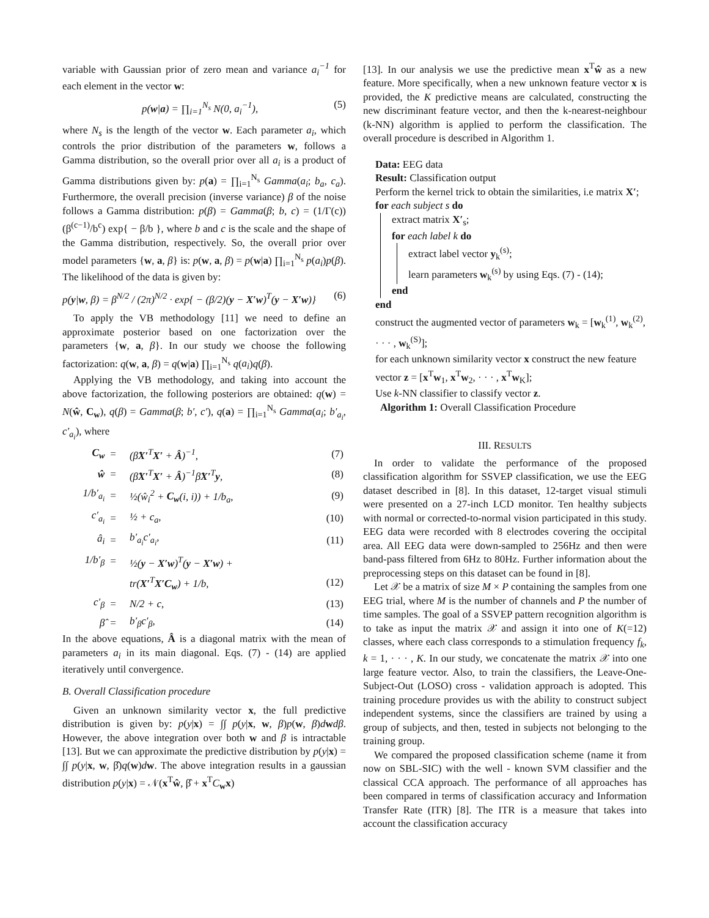variable with Gaussian prior of zero mean and variance a<sub>i</sub><sup>−1</sup> for each element in the vector w:
p(w|a) = ∏<sub>i=1</sub><sup>N<sub>s</sub></sup> N(0, a<sub>i</sub><sup>−1</sup>), (5)
where N<sub>s</sub> is the length of the vector w. Each parameter a<sub>i</sub>, which controls the prior distribution of the parameters w, follows a Gamma distribution, so the overall prior over all a<sub>i</sub> is a product of Gamma distributions given by: p(a) = ∏<sub>i=1</sub><sup>N<sub>s</sub></sup> Gamma(a<sub>i</sub>; b<sub>a</sub>, c<sub>a</sub>). Furthermore, the overall precision (inverse variance) β of the noise follows a Gamma distribution: p(β) = Gamma(β; b, c) = (1/Γ(c)) (β<sup>(c−1)</sup>/b<sup>c</sup>) exp{ − β/b }, where b and c is the scale and the shape of the Gamma distribution, respectively. So, the overall prior over model parameters {w, a, β} is: p(w, a, β) = p(w|a) ∏<sub>i=1</sub><sup>N<sub>s</sub></sup> p(a<sub>i</sub>)p(β). The likelihood of the data is given by:
p(y|w, β) = β<sup>N/2</sup> / (2π)<sup>N/2</sup> · exp{ − (β/2)(y − X′w)<sup>T</sup>(y − X′w)} (6)
To apply the VB methodology [11] we need to define an approximate posterior based on one factorization over the parameters {w, a, β}. In our study we choose the following factorization: q(w, a, β) = q(w|a) ∏<sub>i=1</sub><sup>N<sub>s</sub></sup> q(a<sub>i</sub>)q(β).
Applying the VB methodology, and taking into account the above factorization, the following posteriors are obtained: q(w) = N(ŵ, C<sub>w</sub>), q(β) = Gamma(β; b′, c′), q(a) = ∏<sub>i=1</sub><sup>N<sub>s</sub></sup> Gamma(a<sub>i</sub>; b′<sub>a<sub>i</sub></sub>, c′<sub>a<sub>i</sub></sub>), where
| C<sub>w</sub> | = | (β̂ X′<sup>T</sup> X′ + Â )<sup>−1</sup>, | (7) |
| ŵ | = | (β̂ X′<sup>T</sup> X′ + Â )<sup>−1</sup>β̂ X′<sup>T</sup> y , | (8) |
| 1/b′<sub>a<sub>i</sub></sub> | = | ½(ŵ<sub>i</sub><sup>2</sup> + C<sub>w</sub> (i, i)) + 1/b<sub>a</sub>, | (9) |
| c′<sub>a<sub>i</sub></sub> | = | ½ + c<sub>a</sub>, | (10) |
| â<sub>i</sub> | = | b′<sub>a<sub>i</sub></sub>c′<sub>a<sub>i</sub></sub>, | (11) |
| 1/b′<sub>β</sub> | = | ½( y − X′w )<sup>T</sup>( y − X′w ) + | |
| | | tr( X′<sup>T</sup> X′C<sub>w</sub> ) + 1/b, | (12) |
| c′<sub>β</sub> | = | N/2 + c, | (13) |
| β̂ | = | b′<sub>β</sub>c′<sub>β</sub>, | (14) |
In the above equations, Â is a diagonal matrix with the mean of parameters a<sub>i</sub> in its main diagonal. Eqs. (7) - (14) are applied iteratively until convergence.
B. Overall Classification procedure
Given an unknown similarity vector x, the full predictive distribution is given by: p(y|x) = ∫∫ p(y|x, w, β)p(w, β)dwdβ. However, the above integration over both w and β is intractable [13]. But we can approximate the predictive distribution by p(y|x) = ∫∫ p(y|x, w, β̂)q(w)dw. The above integration results in a gaussian distribution p(y|x) = 𝒩(x<sup>T</sup>ŵ, β̂ + x<sup>T</sup>C<sub>w</sub>x)
[13]. In our analysis we use the predictive mean x<sup>T</sup>ŵ as a new feature. More specifically, when a new unknown feature vector x is provided, the K predictive means are calculated, constructing the new discriminant feature vector, and then the k-nearest-neighbour (k-NN) algorithm is applied to perform the classification. The overall procedure is described in Algorithm 1.
Data: EEG data
Result: Classification output
Perform the kernel trick to obtain the similarities, i.e matrix X′;
for each subject s do
extract matrix X′<sub>s</sub>;
for each label k do
extract label vector y<sub>k</sub><sup>(s)</sup>;
learn parameters w<sub>k</sub><sup>(s)</sup> by using Eqs. (7) - (14);
end
end
construct the augmented vector of parameters w<sub>k</sub> = [w<sub>k</sub><sup>(1)</sup>, w<sub>k</sub><sup>(2)</sup>, · · · , w<sub>k</sub><sup>(S)</sup>];
for each unknown similarity vector x construct the new feature vector z = [x<sup>T</sup>w<sub>1</sub>, x<sup>T</sup>w<sub>2</sub>, · · · , x<sup>T</sup>w<sub>K</sub>];
Use k-NN classifier to classify vector z.
Algorithm 1: Overall Classification Procedure
III. RESULTS
In order to validate the performance of the proposed classification algorithm for SSVEP classification, we use the EEG dataset described in [8]. In this dataset, 12-target visual stimuli were presented on a 27-inch LCD monitor. Ten healthy subjects with normal or corrected-to-normal vision participated in this study. EEG data were recorded with 8 electrodes covering the occipital area. All EEG data were down-sampled to 256Hz and then were band-pass filtered from 6Hz to 80Hz. Further information about the preprocessing steps on this dataset can be found in [8].
Let 𝒳 be a matrix of size M × P containing the samples from one EEG trial, where M is the number of channels and P the number of time samples. The goal of a SSVEP pattern recognition algorithm is to take as input the matrix 𝒳 and assign it into one of K(=12) classes, where each class corresponds to a stimulation frequency f<sub>k</sub>, k = 1, · · · , K. In our study, we concatenate the matrix 𝒳 into one large feature vector. Also, to train the classifiers, the Leave-One-Subject-Out (LOSO) cross - validation approach is adopted. This training procedure provides us with the ability to construct subject independent systems, since the classifiers are trained by using a group of subjects, and then, tested in subjects not belonging to the training group.
We compared the proposed classification scheme (name it from now on SBL-SIC) with the well - known SVM classifier and the classical CCA approach. The performance of all approaches has been compared in terms of classification accuracy and Information Transfer Rate (ITR) [8]. The ITR is a measure that takes into account the classification accuracy